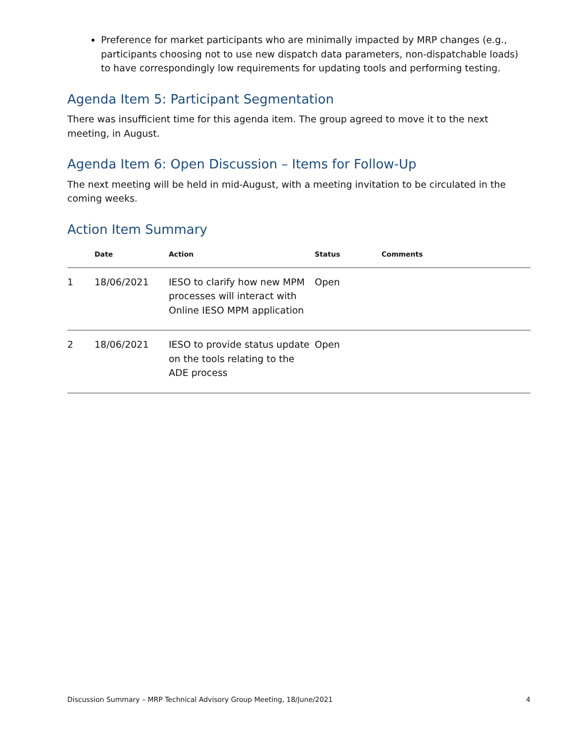Preference for market participants who are minimally impacted by MRP changes (e.g., participants choosing not to use new dispatch data parameters, non-dispatchable loads) to have correspondingly low requirements for updating tools and performing testing.
Agenda Item 5: Participant Segmentation
There was insufficient time for this agenda item. The group agreed to move it to the next meeting, in August.
Agenda Item 6: Open Discussion – Items for Follow-Up
The next meeting will be held in mid-August, with a meeting invitation to be circulated in the coming weeks.
Action Item Summary
| | Date | Action | Status | Comments |
| --- | --- | --- | --- | --- |
| 1 | 18/06/2021 | IESO to clarify how new MPM processes will interact with Online IESO MPM application | Open | |
| 2 | 18/06/2021 | IESO to provide status update on the tools relating to the ADE process | Open | |
Discussion Summary – MRP Technical Advisory Group Meeting, 18/June/2021 4